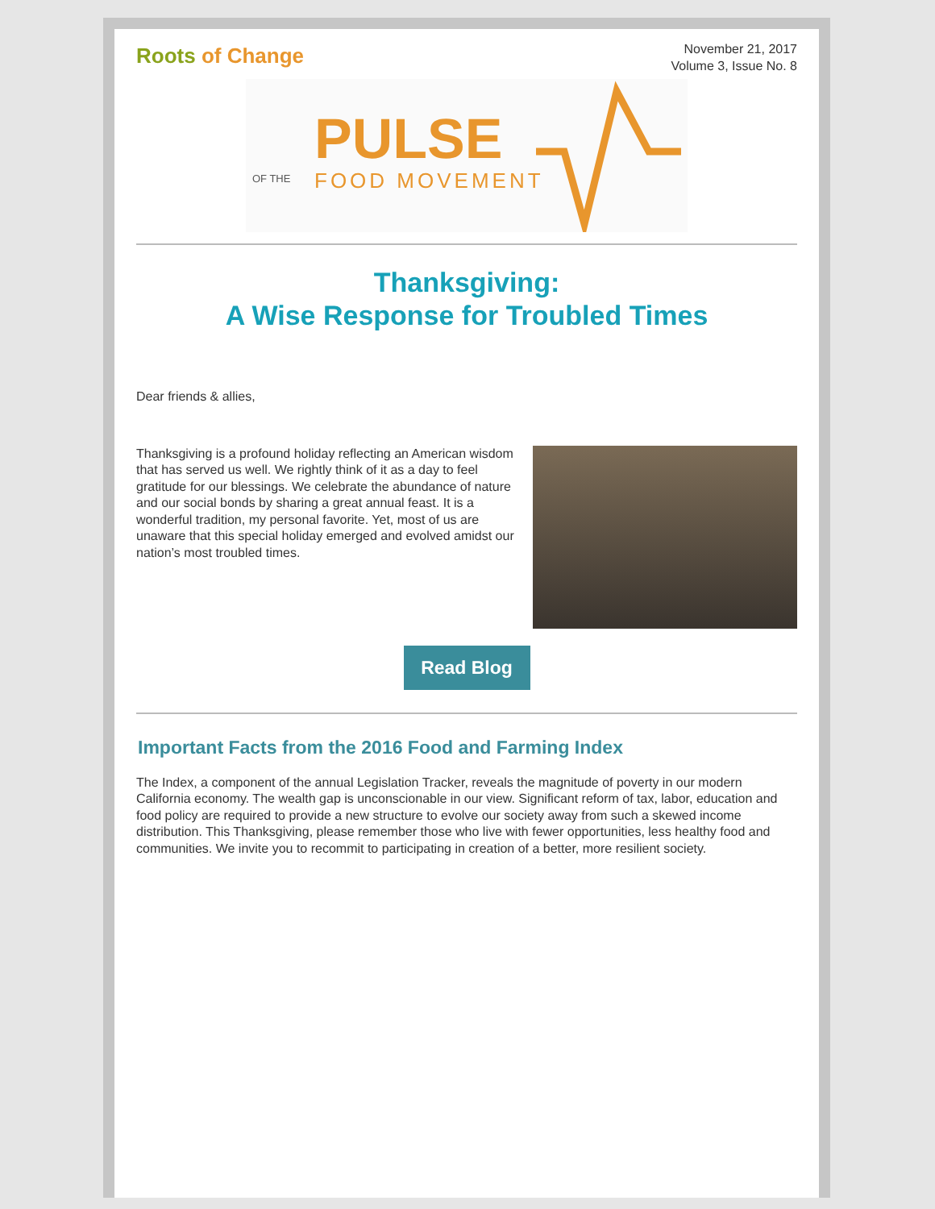Roots of Change
November 21, 2017
Volume 3, Issue No. 8
PULSE
OF THE
FOOD MOVEMENT
Thanksgiving:
A Wise Response for Troubled Times
Dear friends & allies,
Thanksgiving is a profound holiday reflecting an American wisdom that has served us well. We rightly think of it as a day to feel gratitude for our blessings. We celebrate the abundance of nature and our social bonds by sharing a great annual feast. It is a wonderful tradition, my personal favorite. Yet, most of us are unaware that this special holiday emerged and evolved amidst our nation’s most troubled times.
Read Blog
Important Facts from the 2016 Food and Farming Index
The Index, a component of the annual Legislation Tracker, reveals the magnitude of poverty in our modern California economy. The wealth gap is unconscionable in our view. Significant reform of tax, labor, education and food policy are required to provide a new structure to evolve our society away from such a skewed income distribution. This Thanksgiving, please remember those who live with fewer opportunities, less healthy food and communities. We invite you to recommit to participating in creation of a better, more resilient society.